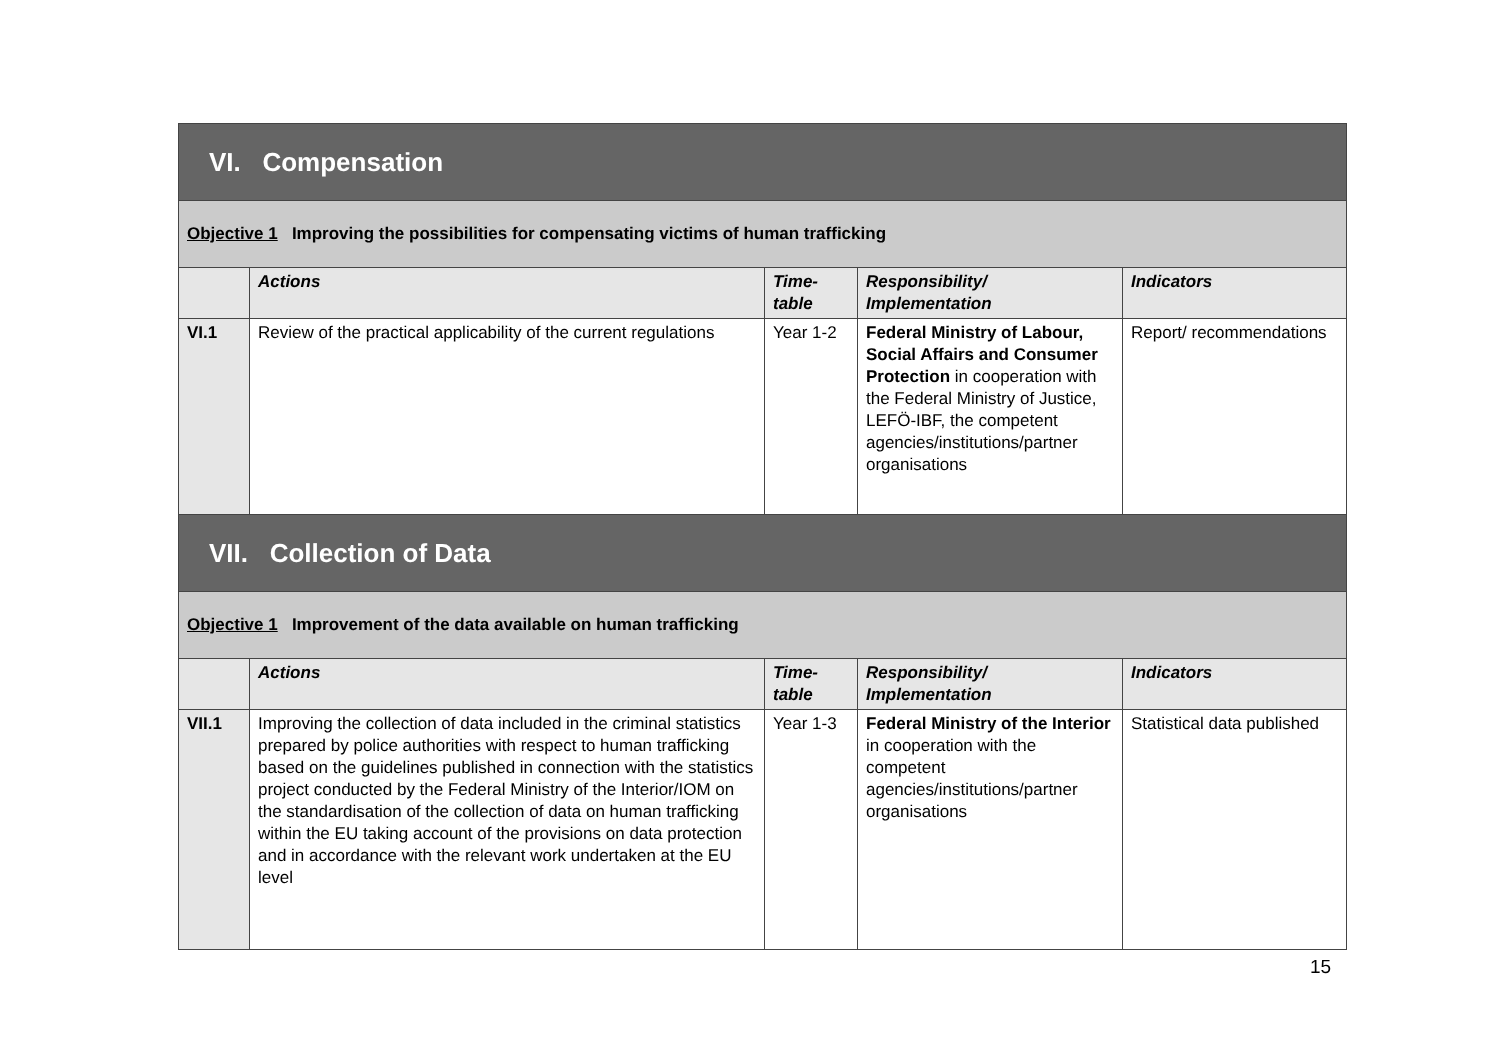| VI. Compensation | | | | |
| Objective 1 Improving the possibilities for compensating victims of human trafficking | | | | |
| | Actions | Time-table | Responsibility/ Implementation | Indicators |
| VI.1 | Review of the practical applicability of the current regulations | Year 1-2 | Federal Ministry of Labour, Social Affairs and Consumer Protection in cooperation with the Federal Ministry of Justice, LEFÖ-IBF, the competent agencies/institutions/partner organisations | Report/ recommendations |
| VII. Collection of Data | | | | |
| Objective 1 Improvement of the data available on human trafficking | | | | |
| | Actions | Time-table | Responsibility/ Implementation | Indicators |
| VII.1 | Improving the collection of data included in the criminal statistics prepared by police authorities with respect to human trafficking based on the guidelines published in connection with the statistics project conducted by the Federal Ministry of the Interior/IOM on the standardisation of the collection of data on human trafficking within the EU taking account of the provisions on data protection and in accordance with the relevant work undertaken at the EU level | Year 1-3 | Federal Ministry of the Interior in cooperation with the competent agencies/institutions/partner organisations | Statistical data published |
15